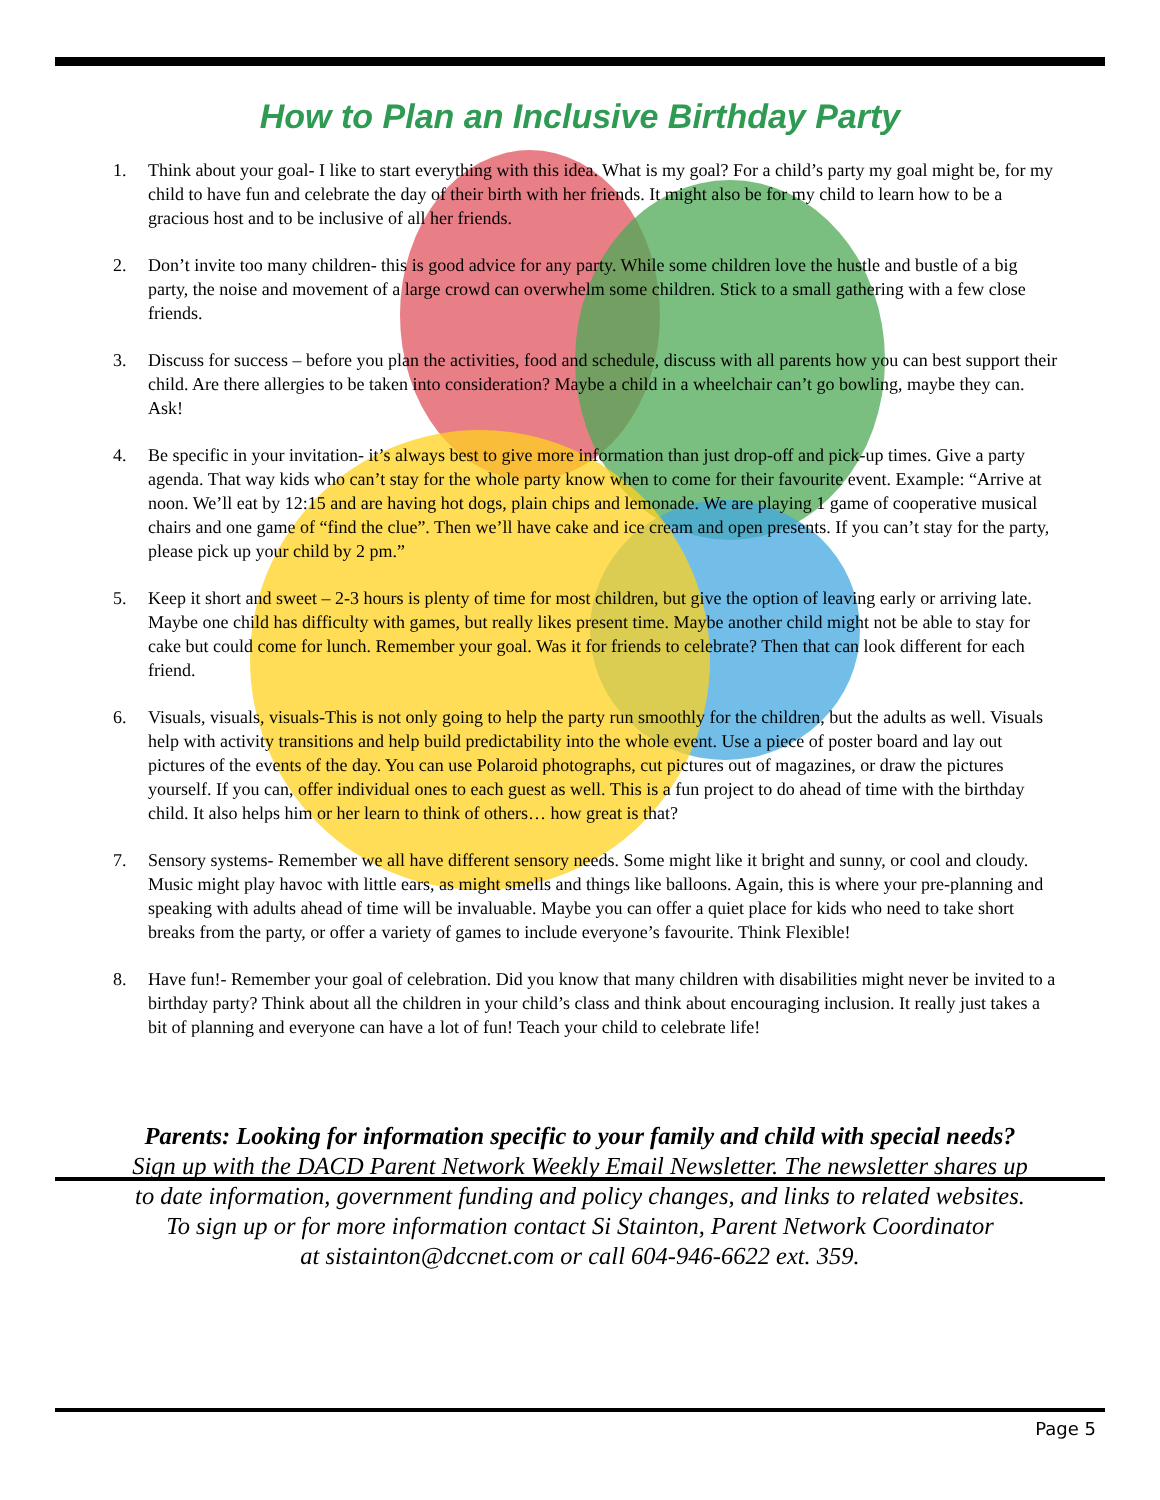How to Plan an Inclusive Birthday Party
1. Think about your goal- I like to start everything with this idea. What is my goal? For a child’s party my goal might be, for my child to have fun and celebrate the day of their birth with her friends. It might also be for my child to learn how to be a gracious host and to be inclusive of all her friends.
2. Don’t invite too many children- this is good advice for any party. While some children love the hustle and bustle of a big party, the noise and movement of a large crowd can overwhelm some children. Stick to a small gathering with a few close friends.
3. Discuss for success – before you plan the activities, food and schedule, discuss with all parents how you can best support their child. Are there allergies to be taken into consideration? Maybe a child in a wheelchair can’t go bowling, maybe they can. Ask!
4. Be specific in your invitation- it’s always best to give more information than just drop-off and pick-up times. Give a party agenda. That way kids who can’t stay for the whole party know when to come for their favourite event. Example: “Arrive at noon. We’ll eat by 12:15 and are having hot dogs, plain chips and lemonade. We are playing 1 game of cooperative musical chairs and one game of “find the clue”. Then we’ll have cake and ice cream and open presents. If you can’t stay for the party, please pick up your child by 2 pm.”
5. Keep it short and sweet – 2-3 hours is plenty of time for most children, but give the option of leaving early or arriving late. Maybe one child has difficulty with games, but really likes present time. Maybe another child might not be able to stay for cake but could come for lunch. Remember your goal. Was it for friends to celebrate? Then that can look different for each friend.
6. Visuals, visuals, visuals-This is not only going to help the party run smoothly for the children, but the adults as well. Visuals help with activity transitions and help build predictability into the whole event. Use a piece of poster board and lay out pictures of the events of the day. You can use Polaroid photographs, cut pictures out of magazines, or draw the pictures yourself. If you can, offer individual ones to each guest as well. This is a fun project to do ahead of time with the birthday child. It also helps him or her learn to think of others… how great is that?
7. Sensory systems- Remember we all have different sensory needs. Some might like it bright and sunny, or cool and cloudy. Music might play havoc with little ears, as might smells and things like balloons. Again, this is where your pre-planning and speaking with adults ahead of time will be invaluable. Maybe you can offer a quiet place for kids who need to take short breaks from the party, or offer a variety of games to include everyone’s favourite. Think Flexible!
8. Have fun!- Remember your goal of celebration. Did you know that many children with disabilities might never be invited to a birthday party? Think about all the children in your child’s class and think about encouraging inclusion. It really just takes a bit of planning and everyone can have a lot of fun! Teach your child to celebrate life!
Parents: Looking for information specific to your family and child with special needs?
Sign up with the DACD Parent Network Weekly Email Newsletter. The newsletter shares up
to date information, government funding and policy changes, and links to related websites.
To sign up or for more information contact Si Stainton, Parent Network Coordinator
at sistainton@dccnet.com or call 604-946-6622 ext. 359.
Page 5